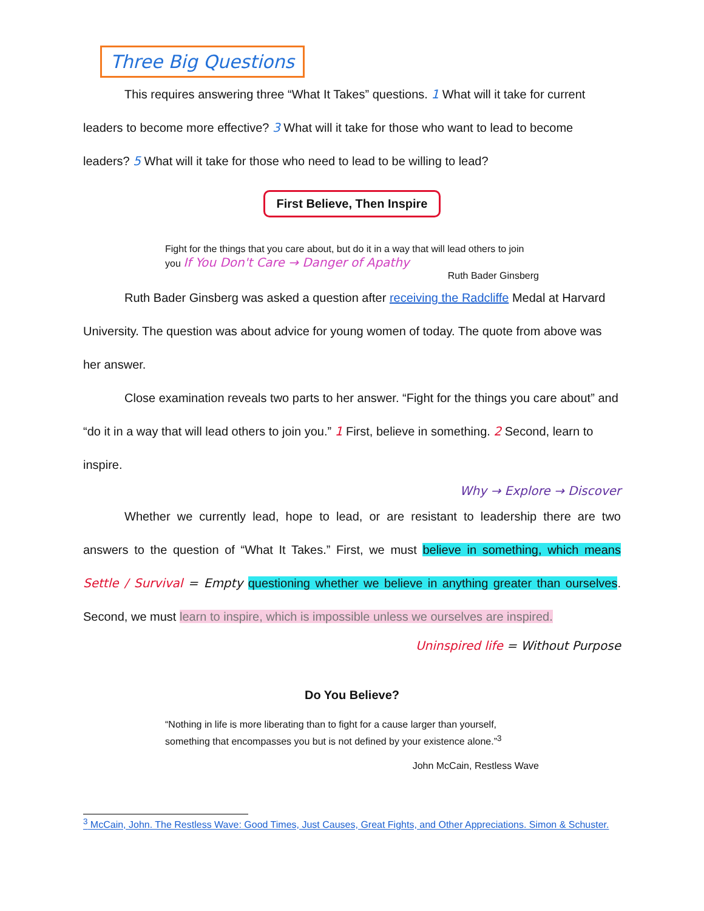Three Big Questions
This requires answering three “What It Takes” questions. 1 What will it take for current leaders to become more effective? 3 What will it take for those who want to lead to become leaders? 5 What will it take for those who need to lead to be willing to lead?
First Believe, Then Inspire
Fight for the things that you care about, but do it in a way that will lead others to join you If You Don't Care → Danger of Apathy
Ruth Bader Ginsberg
Ruth Bader Ginsberg was asked a question after receiving the Radcliffe Medal at Harvard University. The question was about advice for young women of today. The quote from above was her answer.
Close examination reveals two parts to her answer. “Fight for the things you care about” and “do it in a way that will lead others to join you.” 1 First, believe in something. 2 Second, learn to inspire.
Why → Explore → Discover
Whether we currently lead, hope to lead, or are resistant to leadership there are two answers to the question of “What It Takes.” First, we must believe in something, which means Settle / Survival = Empty questioning whether we believe in anything greater than ourselves. Second, we must learn to inspire, which is impossible unless we ourselves are inspired.
Uninspired life = Without Purpose
Do You Believe?
“Nothing in life is more liberating than to fight for a cause larger than yourself, something that encompasses you but is not defined by your existence alone.”<sup>3</sup>
John McCain, Restless Wave
<sup>3</sup> McCain, John. The Restless Wave: Good Times, Just Causes, Great Fights, and Other Appreciations. Simon & Schuster.